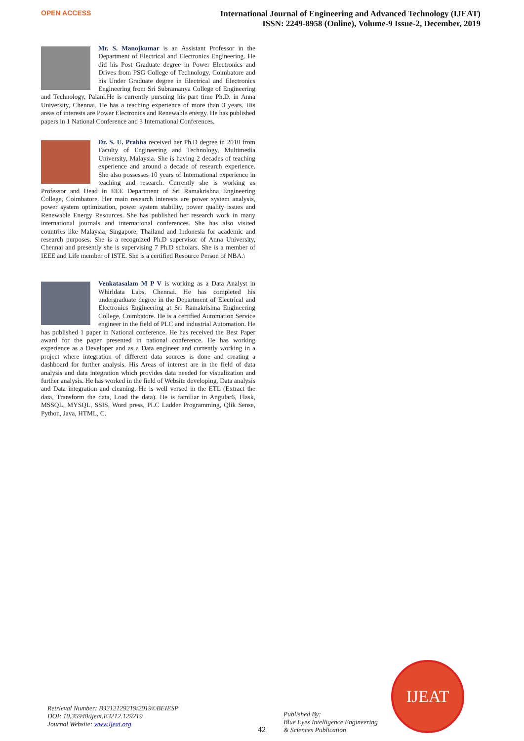OPEN ACCESS
International Journal of Engineering and Advanced Technology (IJEAT)
ISSN: 2249-8958 (Online), Volume-9 Issue-2, December, 2019
Mr. S. Manojkumar is an Assistant Professor in the Department of Electrical and Electronics Engineering. He did his Post Graduate degree in Power Electronics and Drives from PSG College of Technology, Coimbatore and his Under Graduate degree in Electrical and Electronics Engineering from Sri Subramanya College of Engineering and Technology, Palani.He is currently pursuing his part time Ph.D. in Anna University, Chennai. He has a teaching experience of more than 3 years. His areas of interests are Power Electronics and Renewable energy. He has published papers in 1 National Conference and 3 International Conferences.
Dr. S. U. Prabha received her Ph.D degree in 2010 from Faculty of Engineering and Technology, Multimedia University, Malaysia. She is having 2 decades of teaching experience and around a decade of research experience. She also possesses 10 years of International experience in teaching and research. Currently she is working as Professor and Head in EEE Department of Sri Ramakrishna Engineering College, Coimbatore. Her main research interests are power system analysis, power system optimization, power system stability, power quality issues and Renewable Energy Resources. She has published her research work in many international journals and international conferences. She has also visited countries like Malaysia, Singapore, Thailand and Indonesia for academic and research purposes. She is a recognized Ph.D supervisor of Anna University, Chennai and presently she is supervising 7 Ph.D scholars. She is a member of IEEE and Life member of ISTE. She is a certified Resource Person of NBA.\
Venkatasalam M P V is working as a Data Analyst in Whirldata Labs, Chennai. He has completed his undergraduate degree in the Department of Electrical and Electronics Engineering at Sri Ramakrishna Engineering College, Coimbatore. He is a certified Automation Service engineer in the field of PLC and industrial Automation. He has published 1 paper in National conference. He has received the Best Paper award for the paper presented in national conference. He has working experience as a Developer and as a Data engineer and currently working in a project where integration of different data sources is done and creating a dashboard for further analysis. His Areas of interest are in the field of data analysis and data integration which provides data needed for visualization and further analysis. He has worked in the field of Website developing, Data analysis and Data integration and cleaning. He is well versed in the ETL (Extract the data, Transform the data, Load the data). He is familiar in Angular6, Flask, MSSQL, MYSQL, SSIS, Word press, PLC Ladder Programming, Qlik Sense, Python, Java, HTML, C.
Retrieval Number: B3212129219/2019©BEIESP
DOI: 10.35940/ijeat.B3212.129219
Journal Website: www.ijeat.org
42
Published By:
Blue Eyes Intelligence Engineering
& Sciences Publication
IJEAT